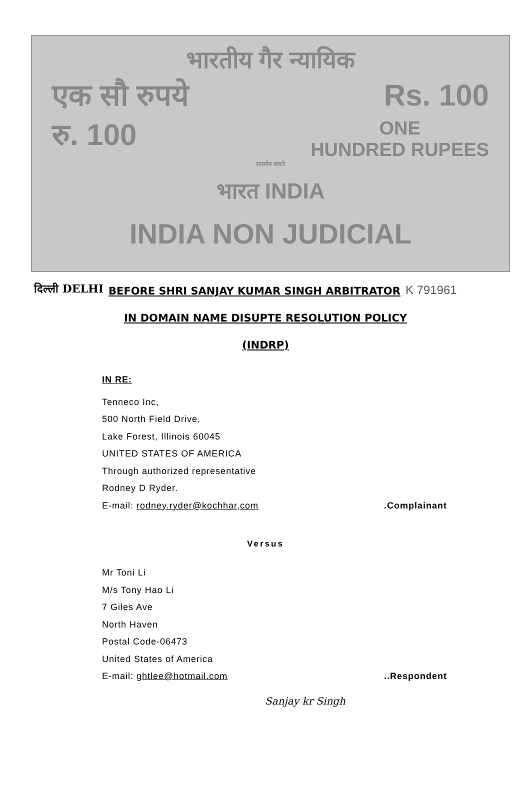भारतीय गैर न्यायिक
एक सौ रुपये Rs. 100
रु. 100 ONE
HUNDRED RUPEES
सत्यमेव जयते
भारत INDIA
INDIA NON JUDICIAL
दिल्ली DELHI
BEFORE SHRI SANJAY KUMAR SINGH ARBITRATOR
K 791961
IN DOMAIN NAME DISUPTE RESOLUTION POLICY
(INDRP)
IN RE:
Tenneco Inc,
500 North Field Drive,
Lake Forest, Illinois 60045
UNITED STATES OF AMERICA
Through authorized representative
Rodney D Ryder.
E-mail: rodney.ryder@kochhar,com
.Complainant
Versus
Mr Toni Li
M/s Tony Hao Li
7 Giles Ave
North Haven
Postal Code-06473
United States of America
E-mail: ghtlee@hotmail.com ..Respondent
Sanjay kr Singh